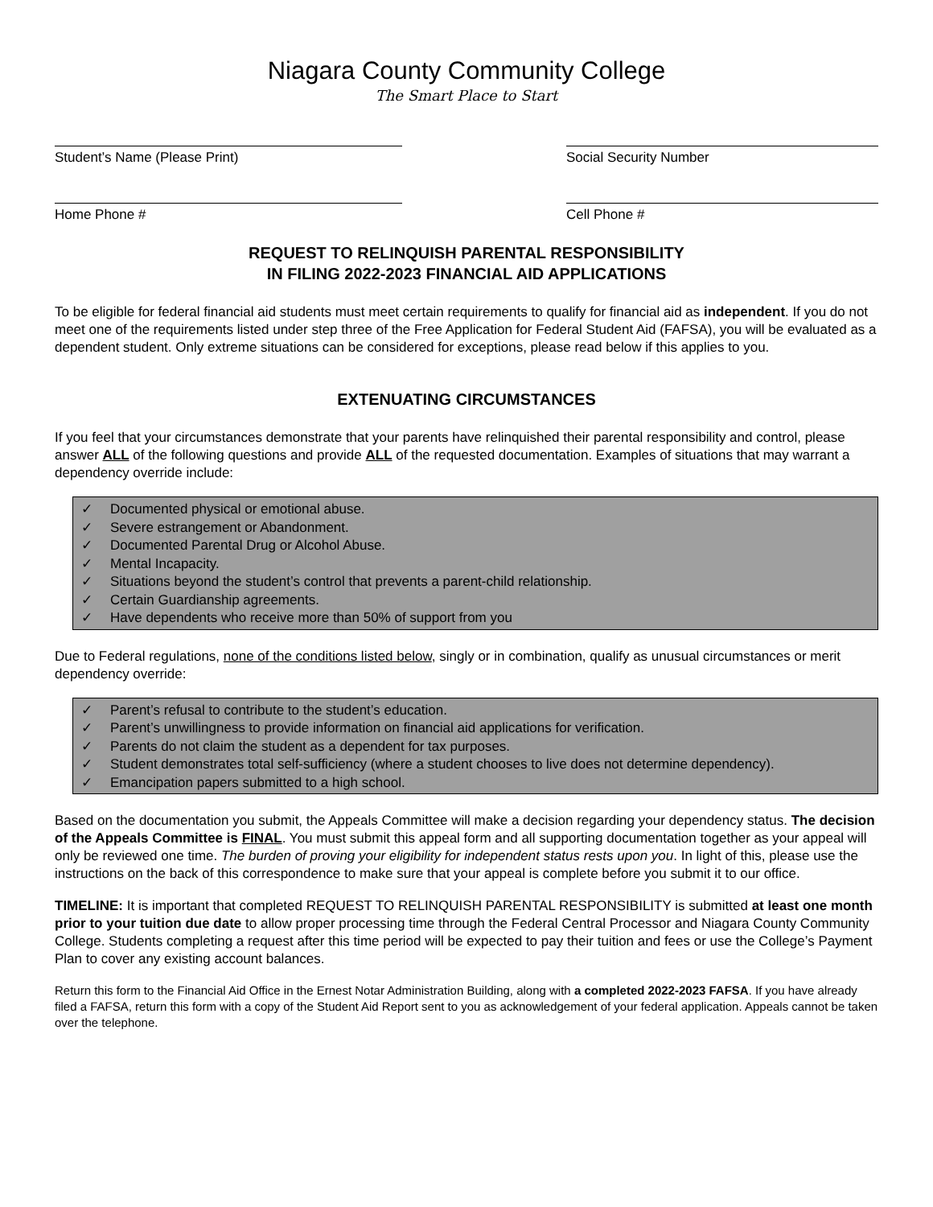Niagara County Community College
The Smart Place to Start
Student’s Name (Please Print) Social Security Number
Home Phone # Cell Phone #
REQUEST TO RELINQUISH PARENTAL RESPONSIBILITY
IN FILING 2022-2023 FINANCIAL AID APPLICATIONS
To be eligible for federal financial aid students must meet certain requirements to qualify for financial aid as independent. If you do not meet one of the requirements listed under step three of the Free Application for Federal Student Aid (FAFSA), you will be evaluated as a dependent student. Only extreme situations can be considered for exceptions, please read below if this applies to you.
EXTENUATING CIRCUMSTANCES
If you feel that your circumstances demonstrate that your parents have relinquished their parental responsibility and control, please answer ALL of the following questions and provide ALL of the requested documentation. Examples of situations that may warrant a dependency override include:
✓ Documented physical or emotional abuse.
✓ Severe estrangement or Abandonment.
✓ Documented Parental Drug or Alcohol Abuse.
✓ Mental Incapacity.
✓ Situations beyond the student’s control that prevents a parent-child relationship.
✓ Certain Guardianship agreements.
✓ Have dependents who receive more than 50% of support from you
Due to Federal regulations, none of the conditions listed below, singly or in combination, qualify as unusual circumstances or merit dependency override:
✓ Parent’s refusal to contribute to the student’s education.
✓ Parent’s unwillingness to provide information on financial aid applications for verification.
✓ Parents do not claim the student as a dependent for tax purposes.
✓ Student demonstrates total self-sufficiency (where a student chooses to live does not determine dependency).
✓ Emancipation papers submitted to a high school.
Based on the documentation you submit, the Appeals Committee will make a decision regarding your dependency status. The decision of the Appeals Committee is FINAL. You must submit this appeal form and all supporting documentation together as your appeal will only be reviewed one time. The burden of proving your eligibility for independent status rests upon you. In light of this, please use the instructions on the back of this correspondence to make sure that your appeal is complete before you submit it to our office.
TIMELINE: It is important that completed REQUEST TO RELINQUISH PARENTAL RESPONSIBILITY is submitted at least one month prior to your tuition due date to allow proper processing time through the Federal Central Processor and Niagara County Community College. Students completing a request after this time period will be expected to pay their tuition and fees or use the College’s Payment Plan to cover any existing account balances.
Return this form to the Financial Aid Office in the Ernest Notar Administration Building, along with a completed 2022-2023 FAFSA. If you have already filed a FAFSA, return this form with a copy of the Student Aid Report sent to you as acknowledgement of your federal application. Appeals cannot be taken over the telephone.